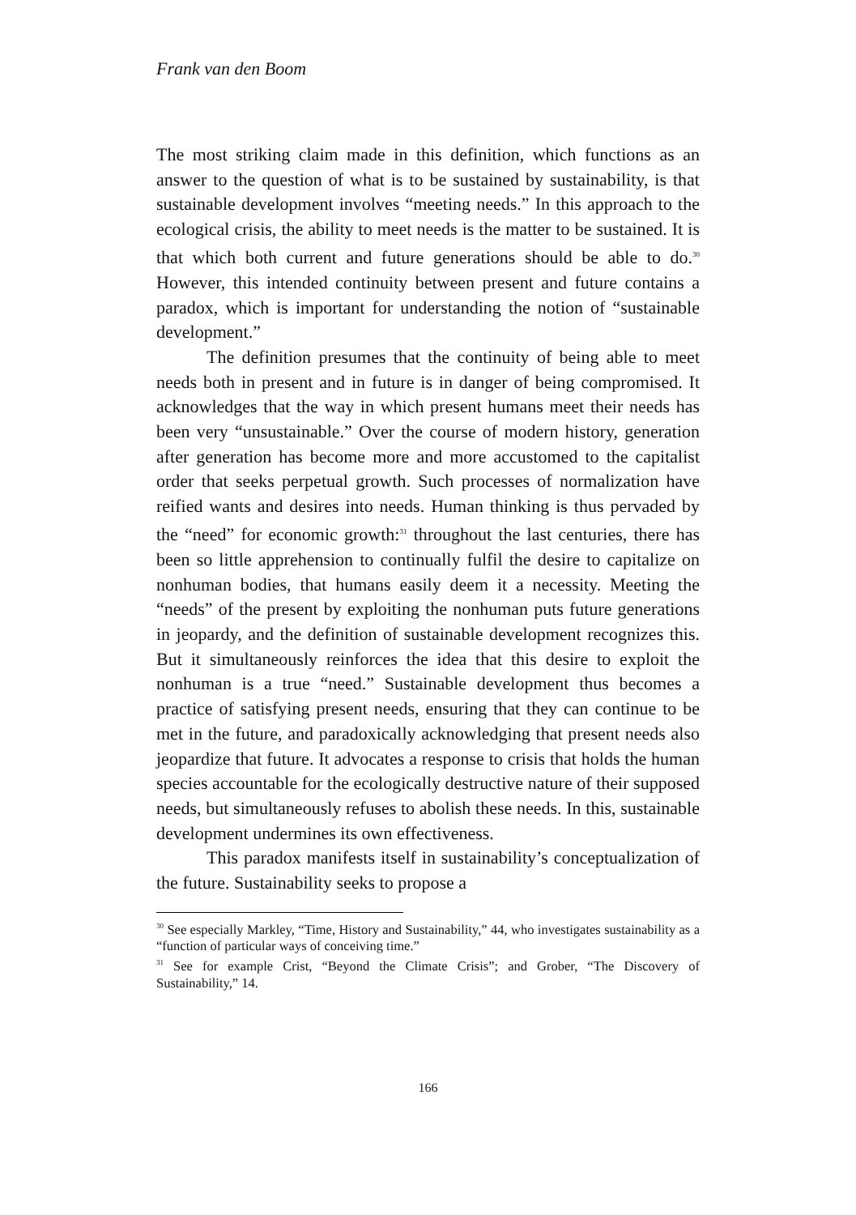Frank van den Boom
The most striking claim made in this definition, which functions as an answer to the question of what is to be sustained by sustainability, is that sustainable development involves “meeting needs.” In this approach to the ecological crisis, the ability to meet needs is the matter to be sustained. It is that which both current and future generations should be able to do.<sup>30</sup> However, this intended continuity between present and future contains a paradox, which is important for understanding the notion of “sustainable development.”
The definition presumes that the continuity of being able to meet needs both in present and in future is in danger of being compromised. It acknowledges that the way in which present humans meet their needs has been very “unsustainable.” Over the course of modern history, generation after generation has become more and more accustomed to the capitalist order that seeks perpetual growth. Such processes of normalization have reified wants and desires into needs. Human thinking is thus pervaded by the “need” for economic growth:<sup>31</sup> throughout the last centuries, there has been so little apprehension to continually fulfil the desire to capitalize on nonhuman bodies, that humans easily deem it a necessity. Meeting the “needs” of the present by exploiting the nonhuman puts future generations in jeopardy, and the definition of sustainable development recognizes this. But it simultaneously reinforces the idea that this desire to exploit the nonhuman is a true “need.” Sustainable development thus becomes a practice of satisfying present needs, ensuring that they can continue to be met in the future, and paradoxically acknowledging that present needs also jeopardize that future. It advocates a response to crisis that holds the human species accountable for the ecologically destructive nature of their supposed needs, but simultaneously refuses to abolish these needs. In this, sustainable development undermines its own effectiveness.
This paradox manifests itself in sustainability’s conceptualization of the future. Sustainability seeks to propose a
<sup>30</sup> See especially Markley, “Time, History and Sustainability,” 44, who investigates sustainability as a “function of particular ways of conceiving time.”
<sup>31</sup> See for example Crist, “Beyond the Climate Crisis”; and Grober, “The Discovery of Sustainability,” 14.
166